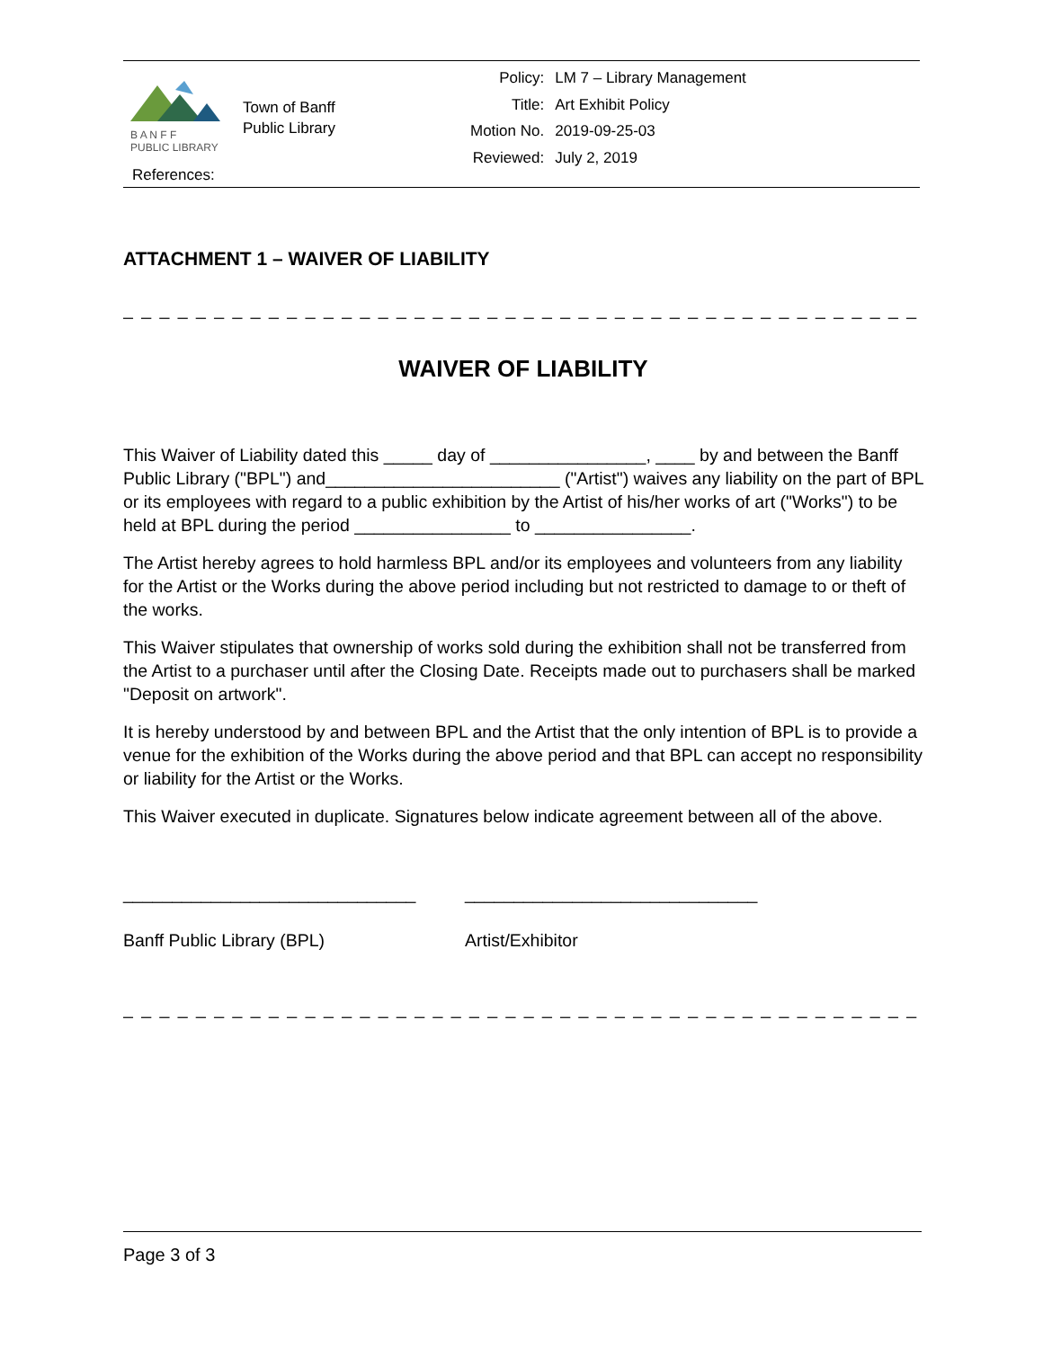B A N F F
PUBLIC LIBRARY
Town of Banff
Public Library
| Policy: | LM 7 – Library Management |
| Title: | Art Exhibit Policy |
| Motion No. | 2019-09-25-03 |
| Reviewed: | July 2, 2019 |
References:
ATTACHMENT 1 – WAIVER OF LIABILITY
_ _ _ _ _ _ _ _ _ _ _ _ _ _ _ _ _ _ _ _ _ _ _ _ _ _ _ _ _ _ _ _ _ _ _ _ _ _ _ _ _ _ _ _ _ _ _ _ _ _ _ _ _ _ _
WAIVER OF LIABILITY
This Waiver of Liability dated this _____ day of ________________, ____ by and between the Banff Public Library ("BPL") and________________________ ("Artist") waives any liability on the part of BPL or its employees with regard to a public exhibition by the Artist of his/her works of art ("Works") to be held at BPL during the period ________________ to ________________.
The Artist hereby agrees to hold harmless BPL and/or its employees and volunteers from any liability for the Artist or the Works during the above period including but not restricted to damage to or theft of the works.
This Waiver stipulates that ownership of works sold during the exhibition shall not be transferred from the Artist to a purchaser until after the Closing Date. Receipts made out to purchasers shall be marked "Deposit on artwork".
It is hereby understood by and between BPL and the Artist that the only intention of BPL is to provide a venue for the exhibition of the Works during the above period and that BPL can accept no responsibility or liability for the Artist or the Works.
This Waiver executed in duplicate. Signatures below indicate agreement between all of the above.
______________________________
Banff Public Library (BPL)
______________________________
Artist/Exhibitor
_ _ _ _ _ _ _ _ _ _ _ _ _ _ _ _ _ _ _ _ _ _ _ _ _ _ _ _ _ _ _ _ _ _ _ _ _ _ _ _ _ _ _ _ _ _ _ _ _ _ _ _ _ _ _
Page 3 of 3